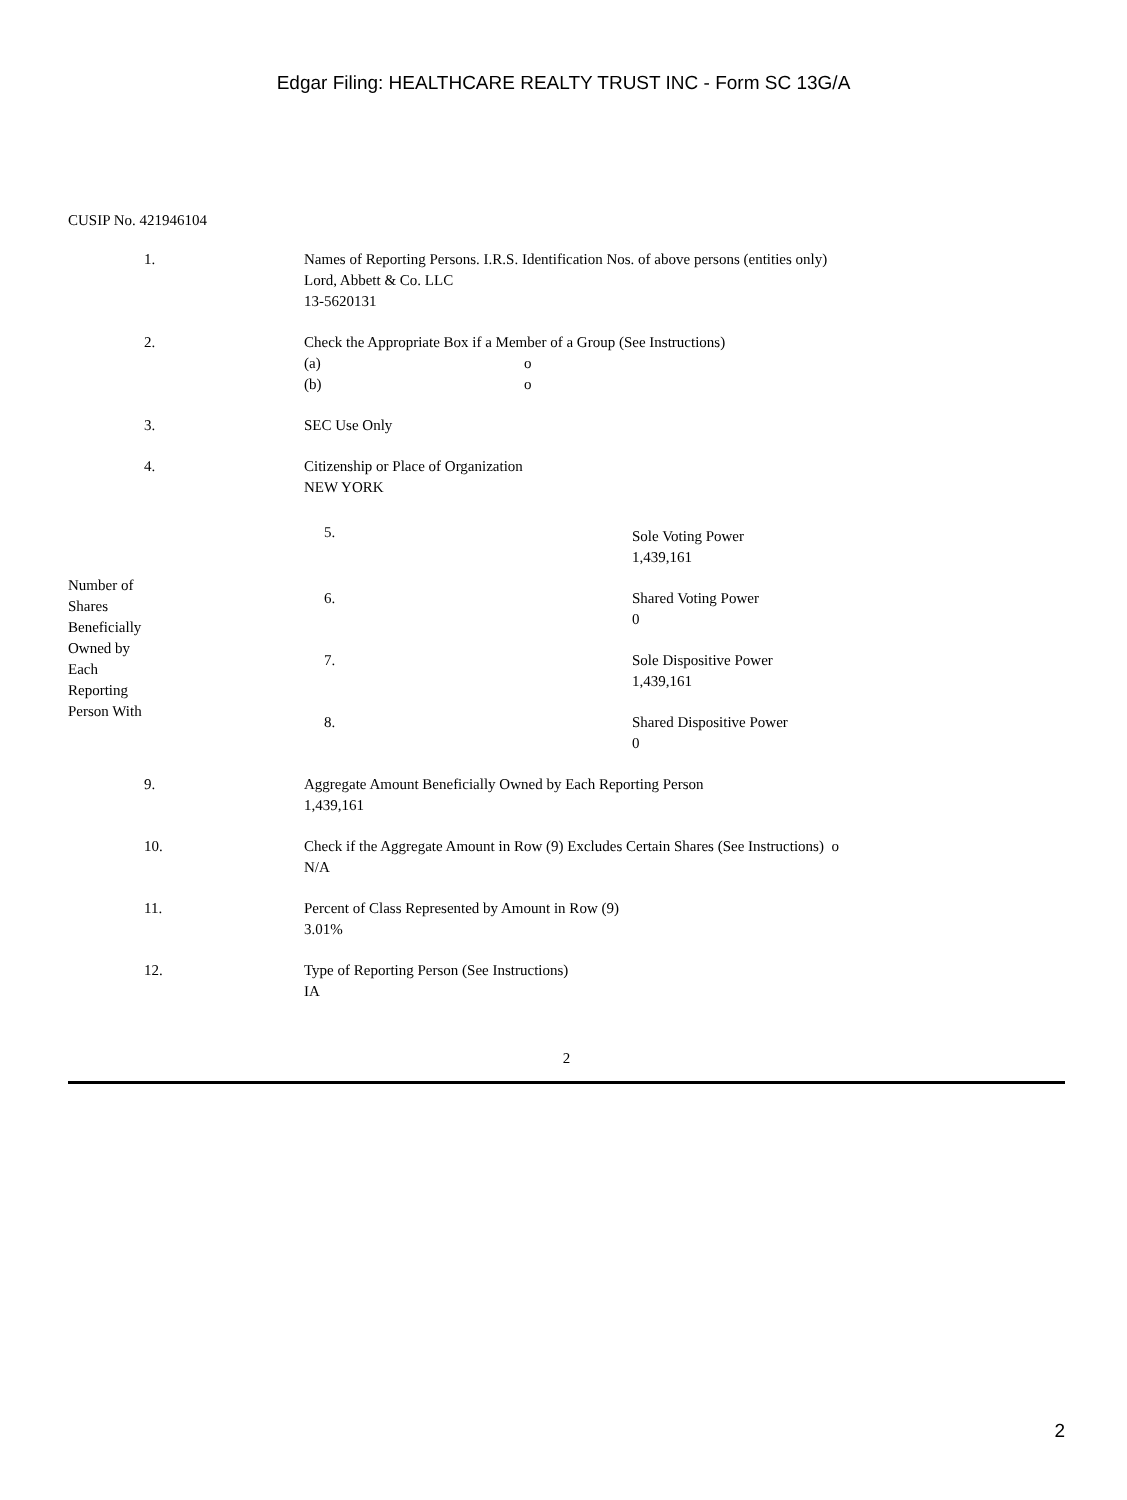Edgar Filing: HEALTHCARE REALTY TRUST INC - Form SC 13G/A
CUSIP No. 421946104
| 1. | Names of Reporting Persons. I.R.S. Identification Nos. of above persons (entities only) Lord, Abbett & Co. LLC 13-5620131 |
| 2. | Check the Appropriate Box if a Member of a Group (See Instructions) (a) o (b) o |
| 3. | SEC Use Only |
| 4. | Citizenship or Place of Organization NEW YORK |
| Number of Shares Beneficially Owned by Each Reporting Person With | 5. | Sole Voting Power 1,439,161 |
| | 6. | Shared Voting Power 0 |
| | 7. | Sole Dispositive Power 1,439,161 |
| | 8. | Shared Dispositive Power 0 |
| 9. | Aggregate Amount Beneficially Owned by Each Reporting Person 1,439,161 |
| 10. | Check if the Aggregate Amount in Row (9) Excludes Certain Shares (See Instructions) o N/A |
| 11. | Percent of Class Represented by Amount in Row (9) 3.01% |
| 12. | Type of Reporting Person (See Instructions) IA |
2
2